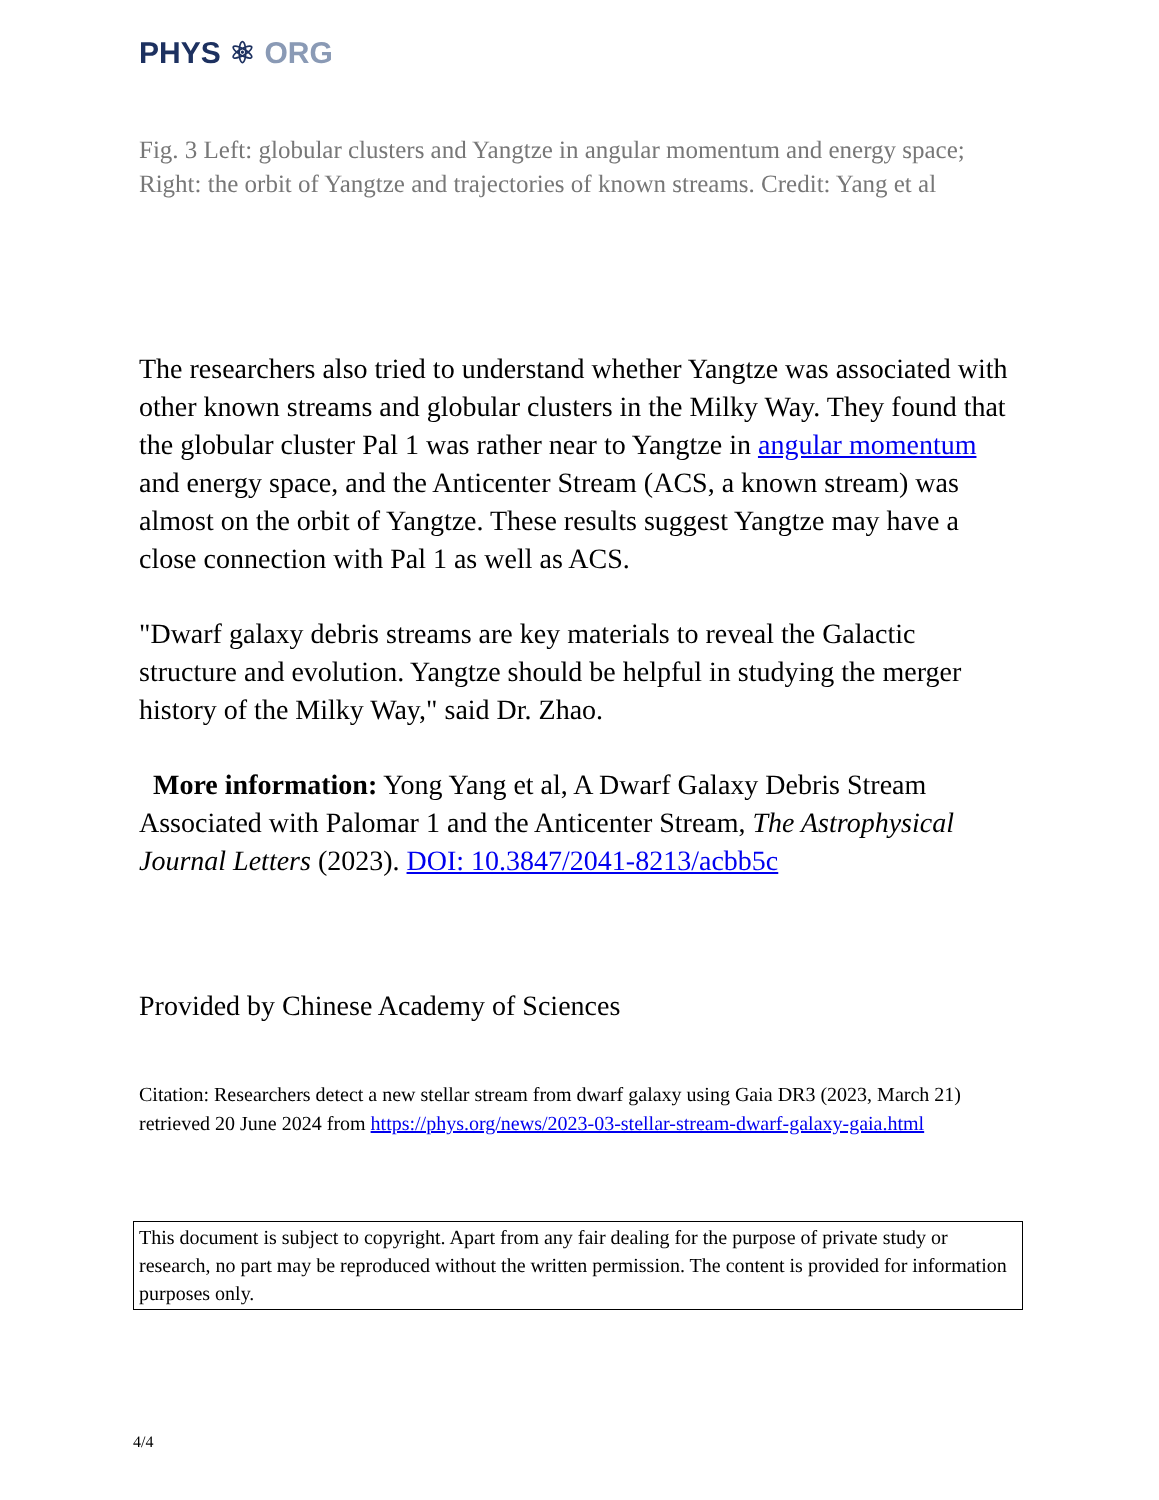PHYS ⚛ ORG
Fig. 3 Left: globular clusters and Yangtze in angular momentum and energy space; Right: the orbit of Yangtze and trajectories of known streams. Credit: Yang et al
The researchers also tried to understand whether Yangtze was associated with other known streams and globular clusters in the Milky Way. They found that the globular cluster Pal 1 was rather near to Yangtze in angular momentum and energy space, and the Anticenter Stream (ACS, a known stream) was almost on the orbit of Yangtze. These results suggest Yangtze may have a close connection with Pal 1 as well as ACS.
"Dwarf galaxy debris streams are key materials to reveal the Galactic structure and evolution. Yangtze should be helpful in studying the merger history of the Milky Way," said Dr. Zhao.
More information: Yong Yang et al, A Dwarf Galaxy Debris Stream Associated with Palomar 1 and the Anticenter Stream, The Astrophysical Journal Letters (2023). DOI: 10.3847/2041-8213/acbb5c
Provided by Chinese Academy of Sciences
Citation: Researchers detect a new stellar stream from dwarf galaxy using Gaia DR3 (2023, March 21) retrieved 20 June 2024 from https://phys.org/news/2023-03-stellar-stream-dwarf-galaxy-gaia.html
This document is subject to copyright. Apart from any fair dealing for the purpose of private study or research, no part may be reproduced without the written permission. The content is provided for information purposes only.
4/4